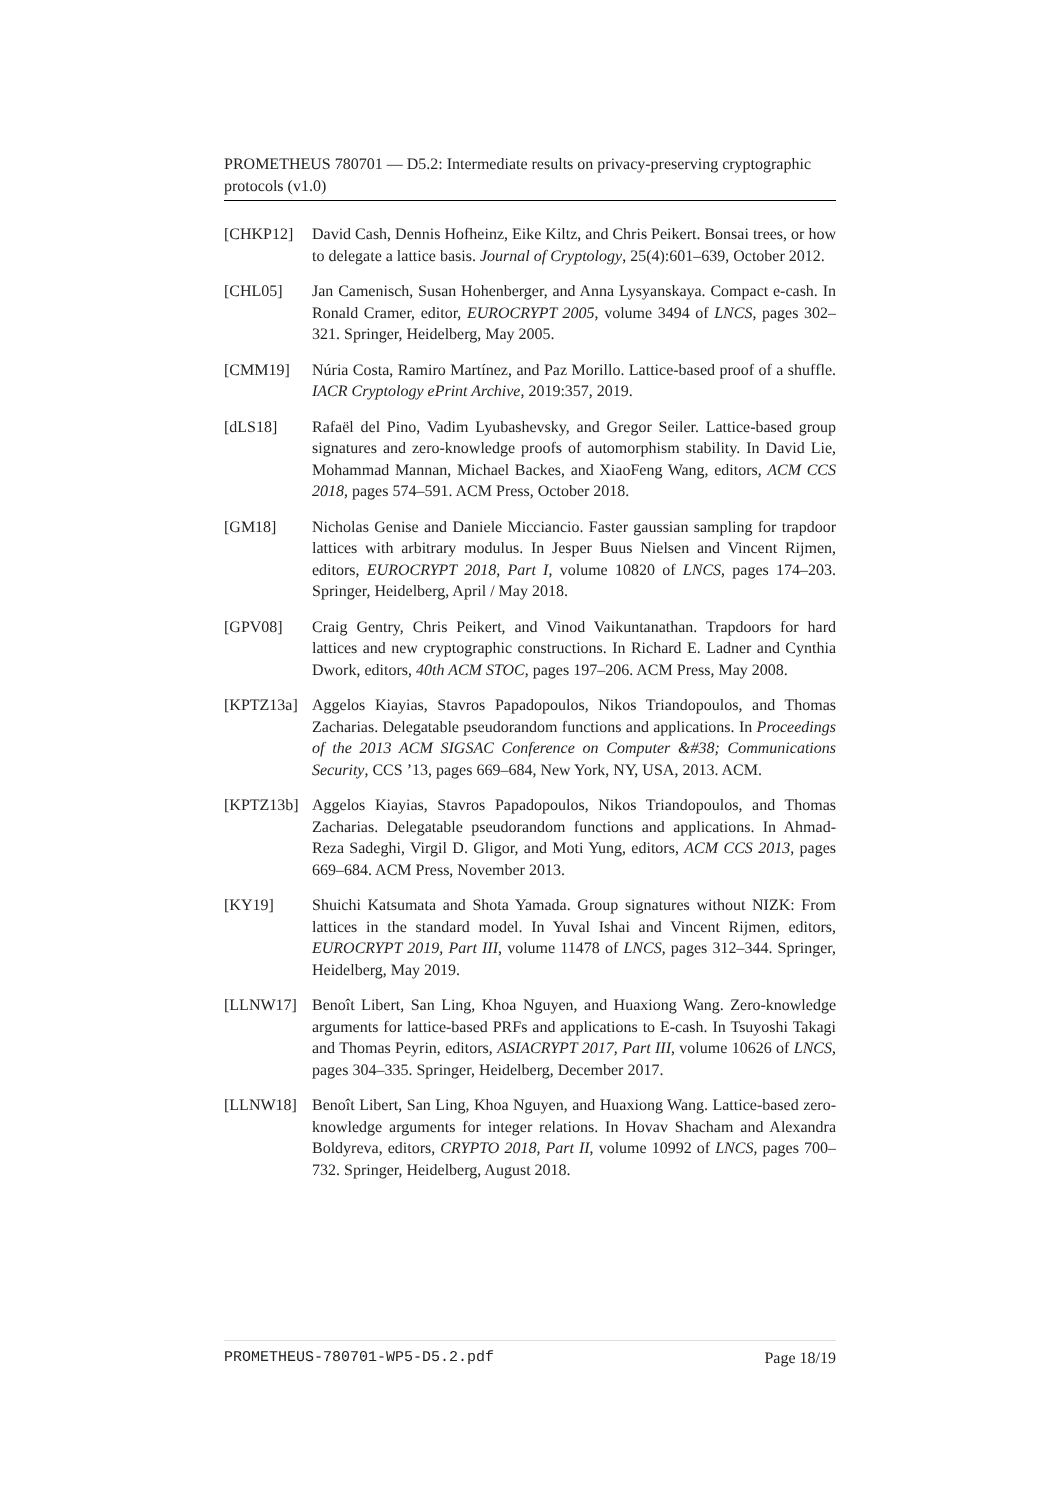PROMETHEUS 780701 — D5.2: Intermediate results on privacy-preserving cryptographic protocols (v1.0)
[CHKP12] David Cash, Dennis Hofheinz, Eike Kiltz, and Chris Peikert. Bonsai trees, or how to delegate a lattice basis. Journal of Cryptology, 25(4):601–639, October 2012.
[CHL05] Jan Camenisch, Susan Hohenberger, and Anna Lysyanskaya. Compact e-cash. In Ronald Cramer, editor, EUROCRYPT 2005, volume 3494 of LNCS, pages 302–321. Springer, Heidelberg, May 2005.
[CMM19] Núria Costa, Ramiro Martínez, and Paz Morillo. Lattice-based proof of a shuffle. IACR Cryptology ePrint Archive, 2019:357, 2019.
[dLS18] Rafaël del Pino, Vadim Lyubashevsky, and Gregor Seiler. Lattice-based group signatures and zero-knowledge proofs of automorphism stability. In David Lie, Mohammad Mannan, Michael Backes, and XiaoFeng Wang, editors, ACM CCS 2018, pages 574–591. ACM Press, October 2018.
[GM18] Nicholas Genise and Daniele Micciancio. Faster gaussian sampling for trapdoor lattices with arbitrary modulus. In Jesper Buus Nielsen and Vincent Rijmen, editors, EUROCRYPT 2018, Part I, volume 10820 of LNCS, pages 174–203. Springer, Heidelberg, April / May 2018.
[GPV08] Craig Gentry, Chris Peikert, and Vinod Vaikuntanathan. Trapdoors for hard lattices and new cryptographic constructions. In Richard E. Ladner and Cynthia Dwork, editors, 40th ACM STOC, pages 197–206. ACM Press, May 2008.
[KPTZ13a] Aggelos Kiayias, Stavros Papadopoulos, Nikos Triandopoulos, and Thomas Zacharias. Delegatable pseudorandom functions and applications. In Proceedings of the 2013 ACM SIGSAC Conference on Computer &#38; Communications Security, CCS ’13, pages 669–684, New York, NY, USA, 2013. ACM.
[KPTZ13b] Aggelos Kiayias, Stavros Papadopoulos, Nikos Triandopoulos, and Thomas Zacharias. Delegatable pseudorandom functions and applications. In Ahmad-Reza Sadeghi, Virgil D. Gligor, and Moti Yung, editors, ACM CCS 2013, pages 669–684. ACM Press, November 2013.
[KY19] Shuichi Katsumata and Shota Yamada. Group signatures without NIZK: From lattices in the standard model. In Yuval Ishai and Vincent Rijmen, editors, EUROCRYPT 2019, Part III, volume 11478 of LNCS, pages 312–344. Springer, Heidelberg, May 2019.
[LLNW17] Benoît Libert, San Ling, Khoa Nguyen, and Huaxiong Wang. Zero-knowledge arguments for lattice-based PRFs and applications to E-cash. In Tsuyoshi Takagi and Thomas Peyrin, editors, ASIACRYPT 2017, Part III, volume 10626 of LNCS, pages 304–335. Springer, Heidelberg, December 2017.
[LLNW18] Benoît Libert, San Ling, Khoa Nguyen, and Huaxiong Wang. Lattice-based zero-knowledge arguments for integer relations. In Hovav Shacham and Alexandra Boldyreva, editors, CRYPTO 2018, Part II, volume 10992 of LNCS, pages 700–732. Springer, Heidelberg, August 2018.
PROMETHEUS-780701-WP5-D5.2.pdf Page 18/19